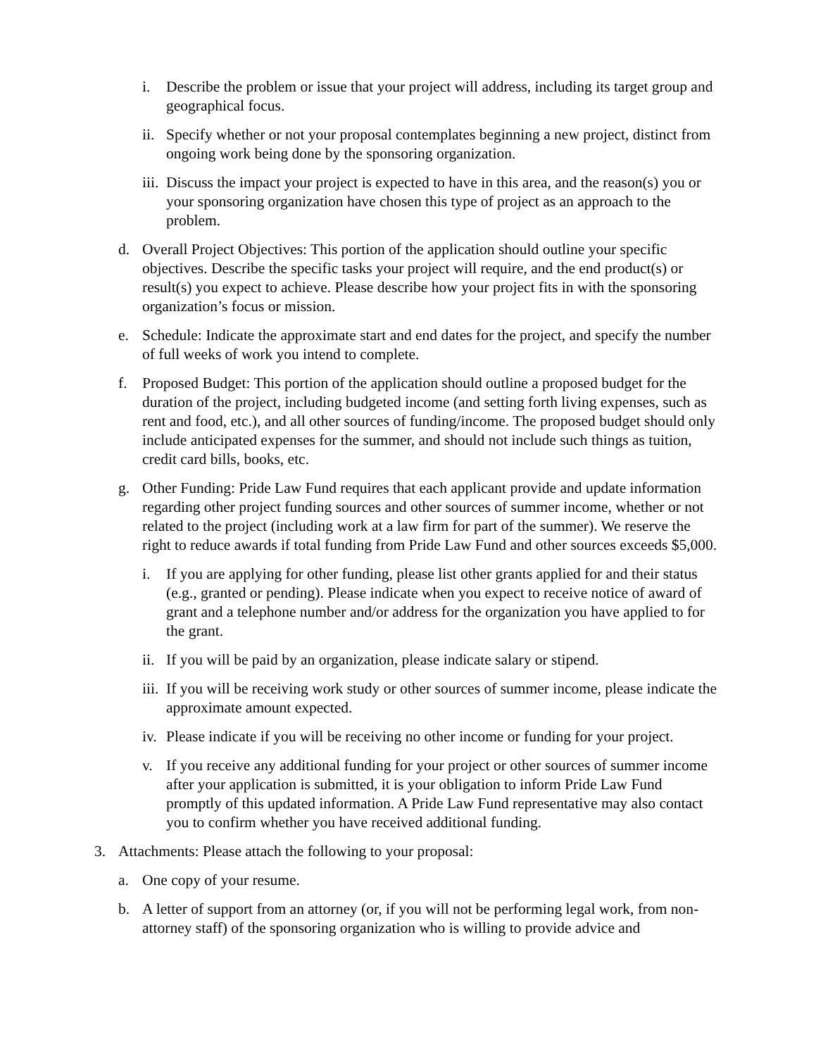i. Describe the problem or issue that your project will address, including its target group and geographical focus.
ii. Specify whether or not your proposal contemplates beginning a new project, distinct from ongoing work being done by the sponsoring organization.
iii. Discuss the impact your project is expected to have in this area, and the reason(s) you or your sponsoring organization have chosen this type of project as an approach to the problem.
d. Overall Project Objectives: This portion of the application should outline your specific objectives. Describe the specific tasks your project will require, and the end product(s) or result(s) you expect to achieve. Please describe how your project fits in with the sponsoring organization’s focus or mission.
e. Schedule: Indicate the approximate start and end dates for the project, and specify the number of full weeks of work you intend to complete.
f. Proposed Budget: This portion of the application should outline a proposed budget for the duration of the project, including budgeted income (and setting forth living expenses, such as rent and food, etc.), and all other sources of funding/income. The proposed budget should only include anticipated expenses for the summer, and should not include such things as tuition, credit card bills, books, etc.
g. Other Funding: Pride Law Fund requires that each applicant provide and update information regarding other project funding sources and other sources of summer income, whether or not related to the project (including work at a law firm for part of the summer). We reserve the right to reduce awards if total funding from Pride Law Fund and other sources exceeds $5,000.
i. If you are applying for other funding, please list other grants applied for and their status (e.g., granted or pending). Please indicate when you expect to receive notice of award of grant and a telephone number and/or address for the organization you have applied to for the grant.
ii. If you will be paid by an organization, please indicate salary or stipend.
iii. If you will be receiving work study or other sources of summer income, please indicate the approximate amount expected.
iv. Please indicate if you will be receiving no other income or funding for your project.
v. If you receive any additional funding for your project or other sources of summer income after your application is submitted, it is your obligation to inform Pride Law Fund promptly of this updated information. A Pride Law Fund representative may also contact you to confirm whether you have received additional funding.
3. Attachments: Please attach the following to your proposal:
a. One copy of your resume.
b. A letter of support from an attorney (or, if you will not be performing legal work, from non-attorney staff) of the sponsoring organization who is willing to provide advice and